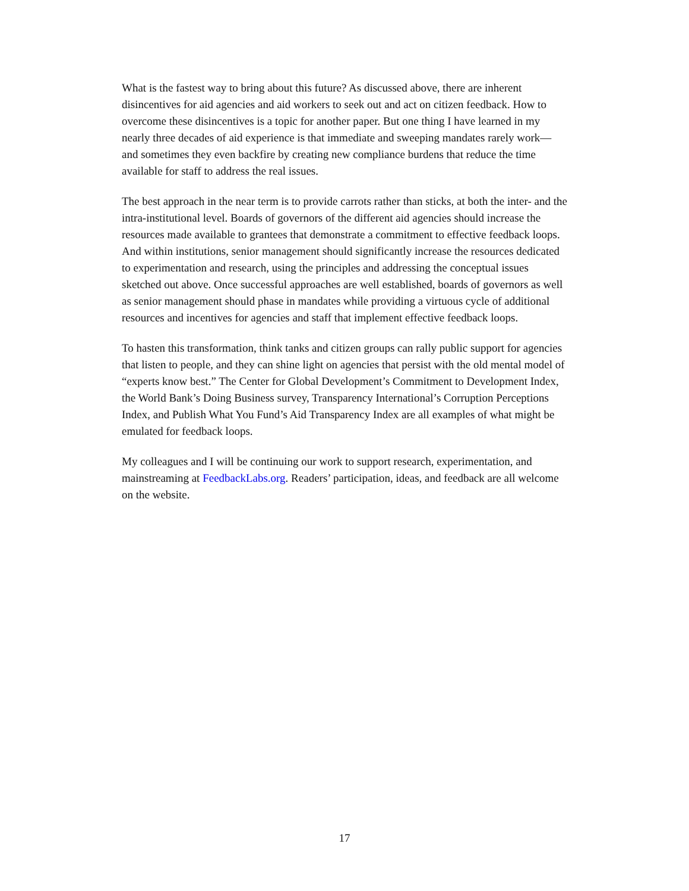What is the fastest way to bring about this future? As discussed above, there are inherent disincentives for aid agencies and aid workers to seek out and act on citizen feedback. How to overcome these disincentives is a topic for another paper. But one thing I have learned in my nearly three decades of aid experience is that immediate and sweeping mandates rarely work—and sometimes they even backfire by creating new compliance burdens that reduce the time available for staff to address the real issues.
The best approach in the near term is to provide carrots rather than sticks, at both the inter- and the intra-institutional level. Boards of governors of the different aid agencies should increase the resources made available to grantees that demonstrate a commitment to effective feedback loops. And within institutions, senior management should significantly increase the resources dedicated to experimentation and research, using the principles and addressing the conceptual issues sketched out above. Once successful approaches are well established, boards of governors as well as senior management should phase in mandates while providing a virtuous cycle of additional resources and incentives for agencies and staff that implement effective feedback loops.
To hasten this transformation, think tanks and citizen groups can rally public support for agencies that listen to people, and they can shine light on agencies that persist with the old mental model of “experts know best.” The Center for Global Development’s Commitment to Development Index, the World Bank’s Doing Business survey, Transparency International’s Corruption Perceptions Index, and Publish What You Fund’s Aid Transparency Index are all examples of what might be emulated for feedback loops.
My colleagues and I will be continuing our work to support research, experimentation, and mainstreaming at FeedbackLabs.org. Readers’ participation, ideas, and feedback are all welcome on the website.
17